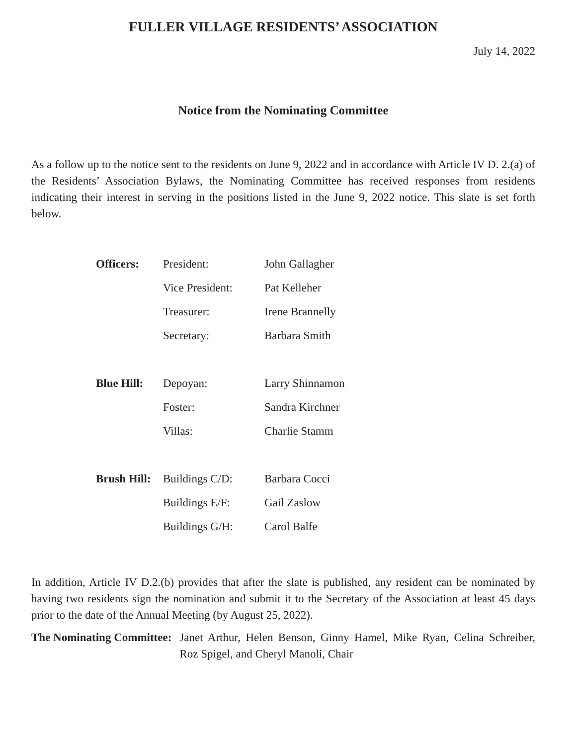FULLER VILLAGE RESIDENTS’ ASSOCIATION
July 14, 2022
Notice from the Nominating Committee
As a follow up to the notice sent to the residents on June 9, 2022 and in accordance with Article IV D. 2.(a) of the Residents’ Association Bylaws, the Nominating Committee has received responses from residents indicating their interest in serving in the positions listed in the June 9, 2022 notice. This slate is set forth below.
| Officers: | President: | John Gallagher |
| | Vice President: | Pat Kelleher |
| | Treasurer: | Irene Brannelly |
| | Secretary: | Barbara Smith |
| Blue Hill: | Depoyan: | Larry Shinnamon |
| | Foster: | Sandra Kirchner |
| | Villas: | Charlie Stamm |
| Brush Hill: | Buildings C/D: | Barbara Cocci |
| | Buildings E/F: | Gail Zaslow |
| | Buildings G/H: | Carol Balfe |
In addition, Article IV D.2.(b) provides that after the slate is published, any resident can be nominated by having two residents sign the nomination and submit it to the Secretary of the Association at least 45 days prior to the date of the Annual Meeting (by August 25, 2022).
The Nominating Committee:
Janet Arthur, Helen Benson, Ginny Hamel, Mike Ryan, Celina Schreiber, Roz Spigel, and Cheryl Manoli, Chair